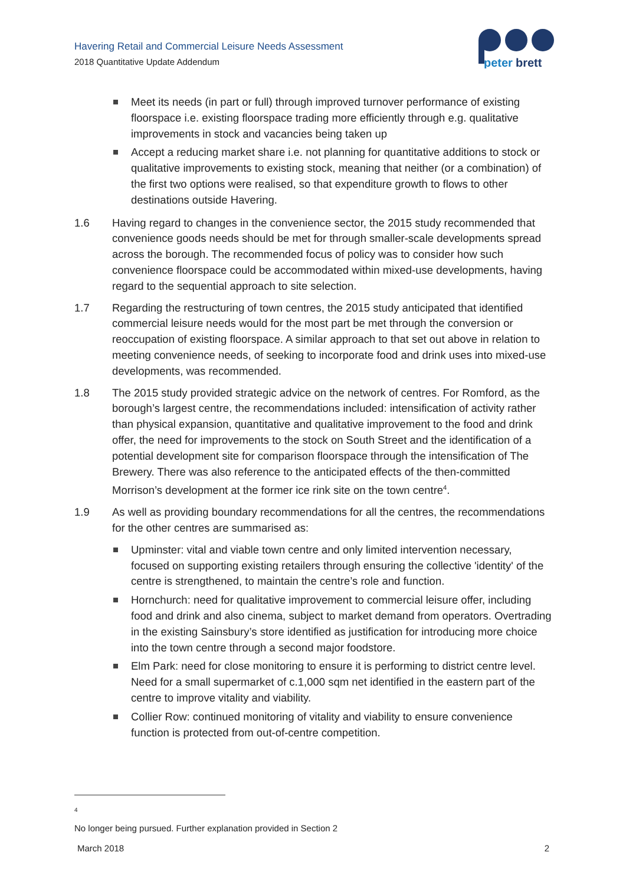Havering Retail and Commercial Leisure Needs Assessment
2018 Quantitative Update Addendum
peter
brett
Meet its needs (in part or full) through improved turnover performance of existing floorspace i.e. existing floorspace trading more efficiently through e.g. qualitative improvements in stock and vacancies being taken up
Accept a reducing market share i.e. not planning for quantitative additions to stock or qualitative improvements to existing stock, meaning that neither (or a combination) of the first two options were realised, so that expenditure growth to flows to other destinations outside Havering.
1.6 Having regard to changes in the convenience sector, the 2015 study recommended that convenience goods needs should be met for through smaller-scale developments spread across the borough. The recommended focus of policy was to consider how such convenience floorspace could be accommodated within mixed-use developments, having regard to the sequential approach to site selection.
1.7 Regarding the restructuring of town centres, the 2015 study anticipated that identified commercial leisure needs would for the most part be met through the conversion or reoccupation of existing floorspace. A similar approach to that set out above in relation to meeting convenience needs, of seeking to incorporate food and drink uses into mixed-use developments, was recommended.
1.8 The 2015 study provided strategic advice on the network of centres. For Romford, as the borough’s largest centre, the recommendations included: intensification of activity rather than physical expansion, quantitative and qualitative improvement to the food and drink offer, the need for improvements to the stock on South Street and the identification of a potential development site for comparison floorspace through the intensification of The Brewery. There was also reference to the anticipated effects of the then-committed Morrison’s development at the former ice rink site on the town centre<sup>4</sup>.
1.9 As well as providing boundary recommendations for all the centres, the recommendations for the other centres are summarised as:
Upminster: vital and viable town centre and only limited intervention necessary, focused on supporting existing retailers through ensuring the collective 'identity' of the centre is strengthened, to maintain the centre’s role and function.
Hornchurch: need for qualitative improvement to commercial leisure offer, including food and drink and also cinema, subject to market demand from operators. Overtrading in the existing Sainsbury’s store identified as justification for introducing more choice into the town centre through a second major foodstore.
Elm Park: need for close monitoring to ensure it is performing to district centre level. Need for a small supermarket of c.1,000 sqm net identified in the eastern part of the centre to improve vitality and viability.
Collier Row: continued monitoring of vitality and viability to ensure convenience function is protected from out-of-centre competition.
<sup>4</sup> No longer being pursued. Further explanation provided in Section 2
March 2018 2